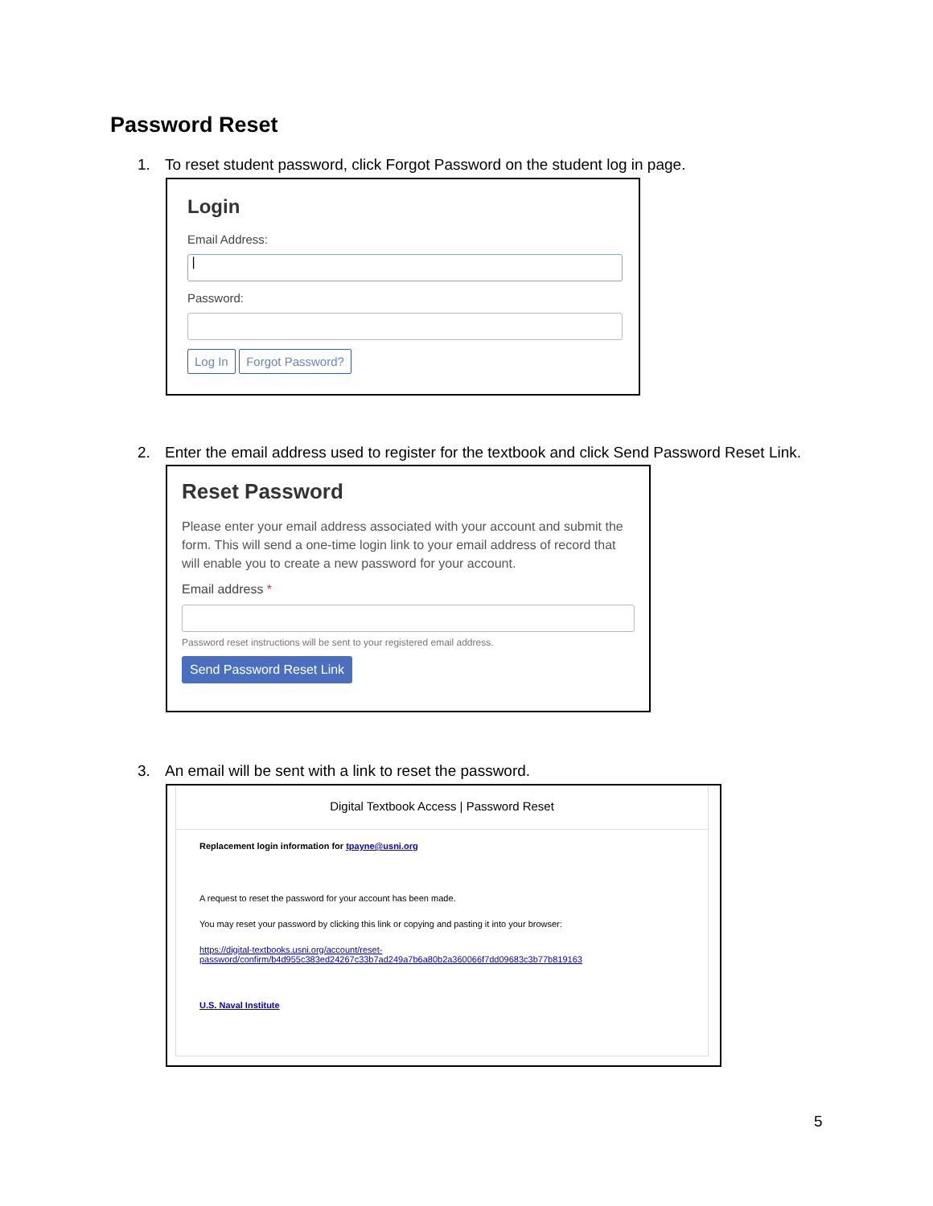Password Reset
1. To reset student password, click Forgot Password on the student log in page.
Login
Email Address:
|
Password:
Log In Forgot Password?
2. Enter the email address used to register for the textbook and click Send Password Reset Link.
Reset Password
Please enter your email address associated with your account and submit the form. This will send a one-time login link to your email address of record that will enable you to create a new password for your account.
Email address *
Password reset instructions will be sent to your registered email address.
Send Password Reset Link
3. An email will be sent with a link to reset the password.
Digital Textbook Access | Password Reset
Replacement login information for tpayne@usni.org
A request to reset the password for your account has been made.
You may reset your password by clicking this link or copying and pasting it into your browser:
https://digital-textbooks.usni.org/account/reset-
password/confirm/b4d955c383ed24267c33b7ad249a7b6a80b2a360066f7dd09683c3b77b819163
U.S. Naval Institute
5